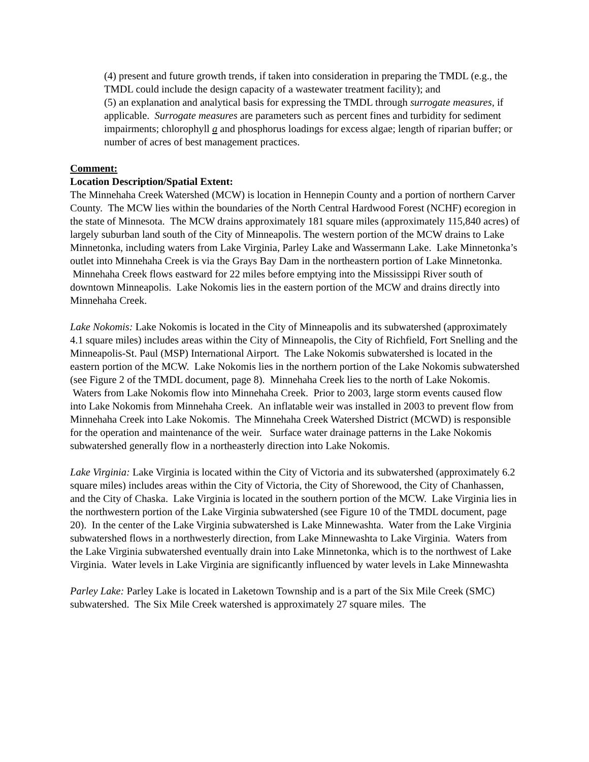(4) present and future growth trends, if taken into consideration in preparing the TMDL (e.g., the TMDL could include the design capacity of a wastewater treatment facility); and
(5) an explanation and analytical basis for expressing the TMDL through surrogate measures, if applicable. Surrogate measures are parameters such as percent fines and turbidity for sediment impairments; chlorophyll a and phosphorus loadings for excess algae; length of riparian buffer; or number of acres of best management practices.
Comment:
Location Description/Spatial Extent:
The Minnehaha Creek Watershed (MCW) is location in Hennepin County and a portion of northern Carver County. The MCW lies within the boundaries of the North Central Hardwood Forest (NCHF) ecoregion in the state of Minnesota. The MCW drains approximately 181 square miles (approximately 115,840 acres) of largely suburban land south of the City of Minneapolis. The western portion of the MCW drains to Lake Minnetonka, including waters from Lake Virginia, Parley Lake and Wassermann Lake. Lake Minnetonka’s outlet into Minnehaha Creek is via the Grays Bay Dam in the northeastern portion of Lake Minnetonka. Minnehaha Creek flows eastward for 22 miles before emptying into the Mississippi River south of downtown Minneapolis. Lake Nokomis lies in the eastern portion of the MCW and drains directly into Minnehaha Creek.
Lake Nokomis: Lake Nokomis is located in the City of Minneapolis and its subwatershed (approximately 4.1 square miles) includes areas within the City of Minneapolis, the City of Richfield, Fort Snelling and the Minneapolis-St. Paul (MSP) International Airport. The Lake Nokomis subwatershed is located in the eastern portion of the MCW. Lake Nokomis lies in the northern portion of the Lake Nokomis subwatershed (see Figure 2 of the TMDL document, page 8). Minnehaha Creek lies to the north of Lake Nokomis. Waters from Lake Nokomis flow into Minnehaha Creek. Prior to 2003, large storm events caused flow into Lake Nokomis from Minnehaha Creek. An inflatable weir was installed in 2003 to prevent flow from Minnehaha Creek into Lake Nokomis. The Minnehaha Creek Watershed District (MCWD) is responsible for the operation and maintenance of the weir. Surface water drainage patterns in the Lake Nokomis subwatershed generally flow in a northeasterly direction into Lake Nokomis.
Lake Virginia: Lake Virginia is located within the City of Victoria and its subwatershed (approximately 6.2 square miles) includes areas within the City of Victoria, the City of Shorewood, the City of Chanhassen, and the City of Chaska. Lake Virginia is located in the southern portion of the MCW. Lake Virginia lies in the northwestern portion of the Lake Virginia subwatershed (see Figure 10 of the TMDL document, page 20). In the center of the Lake Virginia subwatershed is Lake Minnewashta. Water from the Lake Virginia subwatershed flows in a northwesterly direction, from Lake Minnewashta to Lake Virginia. Waters from the Lake Virginia subwatershed eventually drain into Lake Minnetonka, which is to the northwest of Lake Virginia. Water levels in Lake Virginia are significantly influenced by water levels in Lake Minnewashta
Parley Lake: Parley Lake is located in Laketown Township and is a part of the Six Mile Creek (SMC) subwatershed. The Six Mile Creek watershed is approximately 27 square miles. The